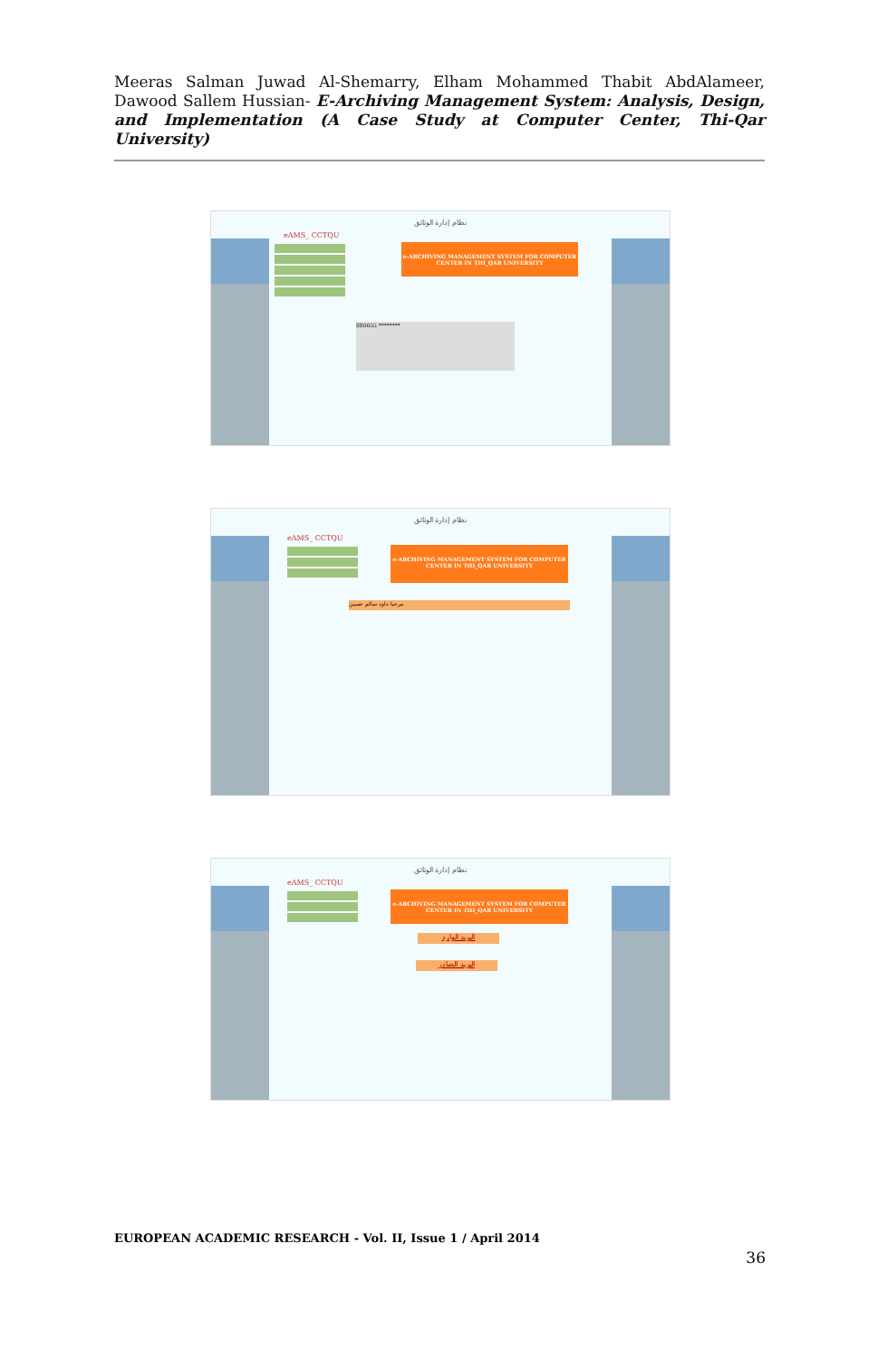Meeras Salman Juwad Al-Shemarry, Elham Mohammed Thabit AbdAlameer, Dawood Sallem Hussian- E-Archiving Management System: Analysis, Design, and Implementation (A Case Study at Computer Center, Thi-Qar University)
نظام إدارة الوثائق
eAMS_ CCTQU
e-ARCHIVING MANAGEMENT SYSTEM FOR COMPUTER CENTER IN THI_QAR UNIVERSITY
880055 ********
نظام إدارة الوثائق
eAMS_ CCTQU
e-ARCHIVING MANAGEMENT SYSTEM FOR COMPUTER CENTER IN THI_QAR UNIVERSITY
مرحبا داود سالم حسين
نظام إدارة الوثائق
eAMS_ CCTQU
e-ARCHIVING MANAGEMENT SYSTEM FOR COMPUTER CENTER IN THI_QAR UNIVERSITY
البريد الوارد
البريد الصادر
EUROPEAN ACADEMIC RESEARCH - Vol. II, Issue 1 / April 2014
36